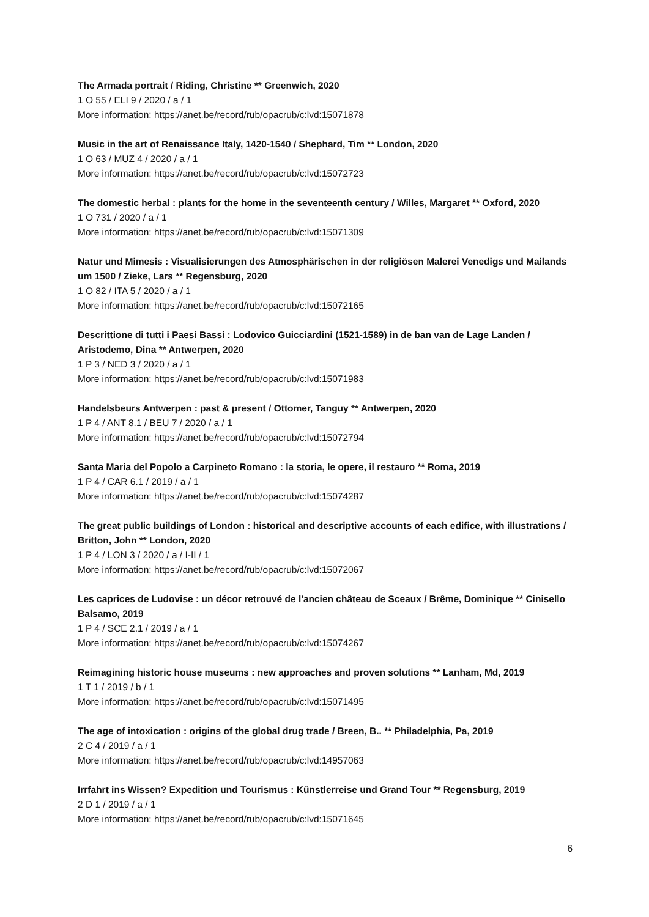The Armada portrait / Riding, Christine ** Greenwich, 2020
1 O 55 / ELI 9 / 2020 / a / 1
More information: https://anet.be/record/rub/opacrub/c:lvd:15071878
Music in the art of Renaissance Italy, 1420-1540 / Shephard, Tim ** London, 2020
1 O 63 / MUZ 4 / 2020 / a / 1
More information: https://anet.be/record/rub/opacrub/c:lvd:15072723
The domestic herbal : plants for the home in the seventeenth century / Willes, Margaret ** Oxford, 2020
1 O 731 / 2020 / a / 1
More information: https://anet.be/record/rub/opacrub/c:lvd:15071309
Natur und Mimesis : Visualisierungen des Atmosphärischen in der religiösen Malerei Venedigs und Mailands um 1500 / Zieke, Lars ** Regensburg, 2020
1 O 82 / ITA 5 / 2020 / a / 1
More information: https://anet.be/record/rub/opacrub/c:lvd:15072165
Descrittione di tutti i Paesi Bassi : Lodovico Guicciardini (1521-1589) in de ban van de Lage Landen / Aristodemo, Dina ** Antwerpen, 2020
1 P 3 / NED 3 / 2020 / a / 1
More information: https://anet.be/record/rub/opacrub/c:lvd:15071983
Handelsbeurs Antwerpen : past & present / Ottomer, Tanguy ** Antwerpen, 2020
1 P 4 / ANT 8.1 / BEU 7 / 2020 / a / 1
More information: https://anet.be/record/rub/opacrub/c:lvd:15072794
Santa Maria del Popolo a Carpineto Romano : la storia, le opere, il restauro ** Roma, 2019
1 P 4 / CAR 6.1 / 2019 / a / 1
More information: https://anet.be/record/rub/opacrub/c:lvd:15074287
The great public buildings of London : historical and descriptive accounts of each edifice, with illustrations / Britton, John ** London, 2020
1 P 4 / LON 3 / 2020 / a / I-II / 1
More information: https://anet.be/record/rub/opacrub/c:lvd:15072067
Les caprices de Ludovise : un décor retrouvé de l'ancien château de Sceaux / Brême, Dominique ** Cinisello Balsamo, 2019
1 P 4 / SCE 2.1 / 2019 / a / 1
More information: https://anet.be/record/rub/opacrub/c:lvd:15074267
Reimagining historic house museums : new approaches and proven solutions ** Lanham, Md, 2019
1 T 1 / 2019 / b / 1
More information: https://anet.be/record/rub/opacrub/c:lvd:15071495
The age of intoxication : origins of the global drug trade / Breen, B.. ** Philadelphia, Pa, 2019
2 C 4 / 2019 / a / 1
More information: https://anet.be/record/rub/opacrub/c:lvd:14957063
Irrfahrt ins Wissen? Expedition und Tourismus : Künstlerreise und Grand Tour ** Regensburg, 2019
2 D 1 / 2019 / a / 1
More information: https://anet.be/record/rub/opacrub/c:lvd:15071645
6